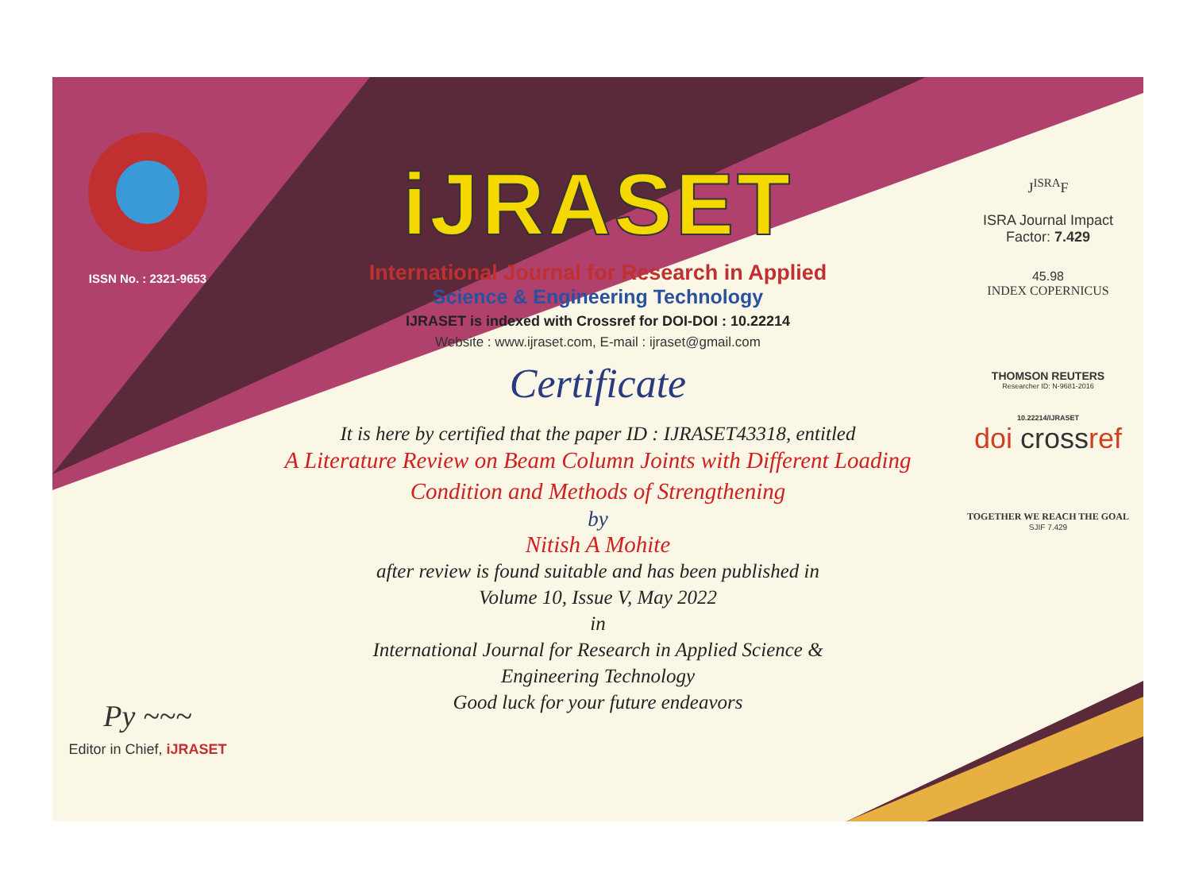ISSN No. : 2321-9653
Py ~~~
Editor in Chief, iJRASET
iJRASET
International Journal for Research in Applied
Science & Engineering Technology
IJRASET is indexed with Crossref for DOI-DOI : 10.22214
Website : www.ijraset.com, E-mail : ijraset@gmail.com
Certificate
It is here by certified that the paper ID : IJRASET43318, entitled
A Literature Review on Beam Column Joints with Different Loading
Condition and Methods of Strengthening
by
Nitish A Mohite
after review is found suitable and has been published in
Volume 10, Issue V, May 2022
in
International Journal for Research in Applied Science &
Engineering Technology
Good luck for your future endeavors
J<sup>ISRA</sup>F
ISRA Journal Impact
Factor: 7.429
45.98
INDEX COPERNICUS
THOMSON REUTERS
Researcher ID: N-9681-2016
10.22214/IJRASET
doi crossref
TOGETHER WE REACH THE GOAL
SJIF 7.429